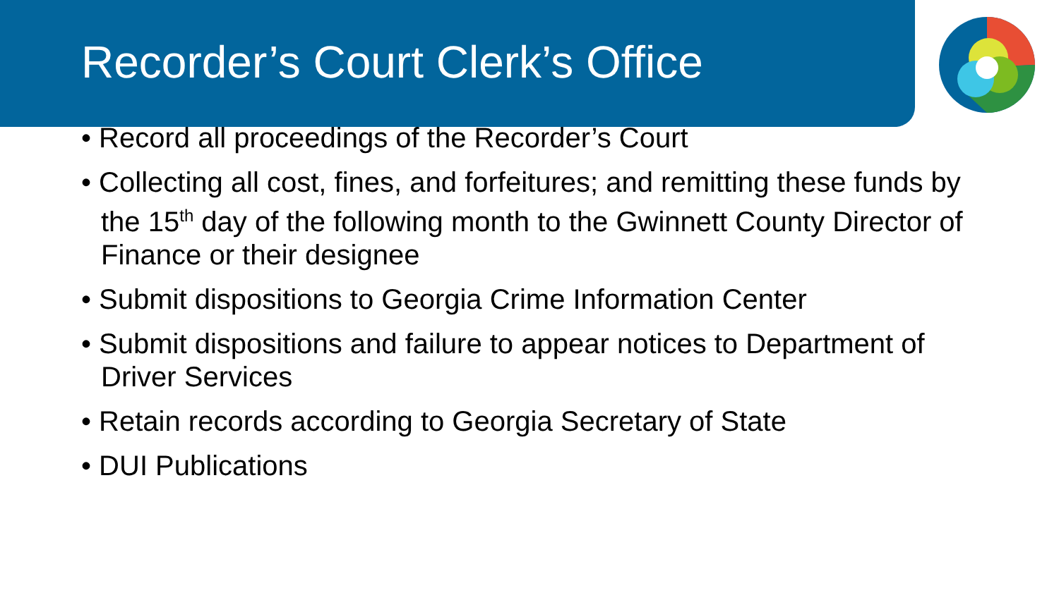Recorder’s Court Clerk’s Office
• Record all proceedings of the Recorder’s Court
• Collecting all cost, fines, and forfeitures; and remitting these funds by the 15<sup>th</sup> day of the following month to the Gwinnett County Director of Finance or their designee
• Submit dispositions to Georgia Crime Information Center
• Submit dispositions and failure to appear notices to Department of Driver Services
• Retain records according to Georgia Secretary of State
• DUI Publications